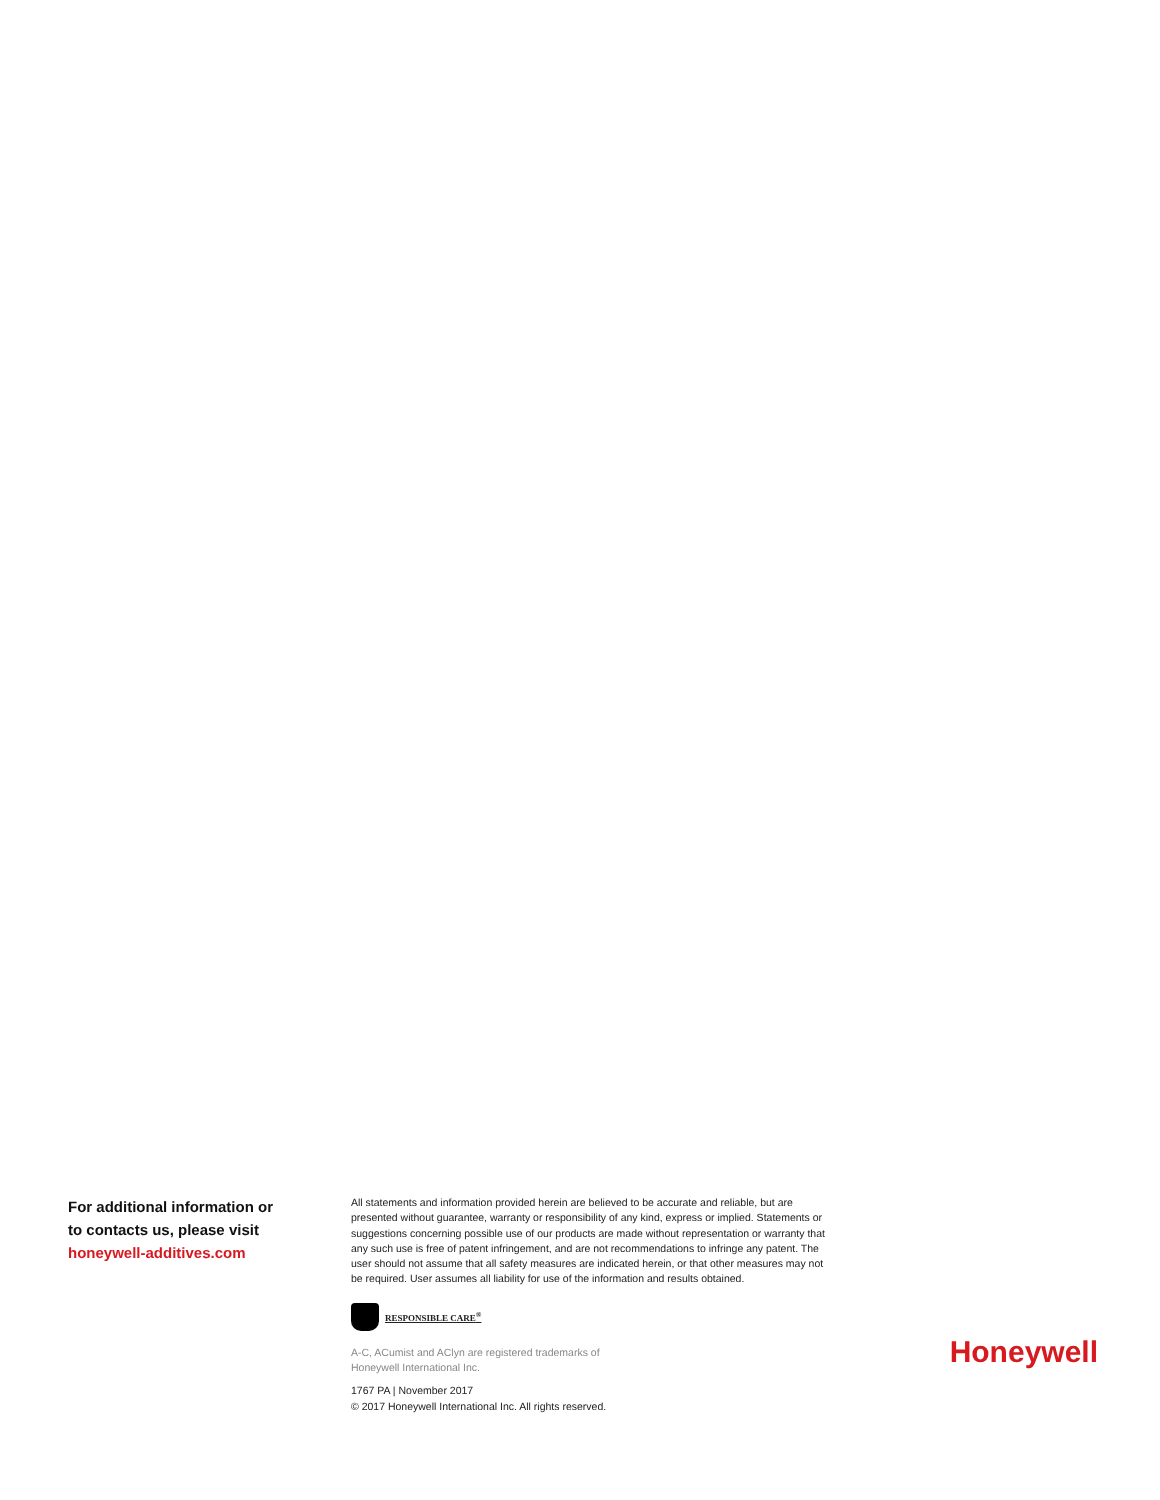For additional information or
to contacts us, please visit
honeywell-additives.com
All statements and information provided herein are believed to be accurate and reliable, but are presented without guarantee, warranty or responsibility of any kind, express or implied. Statements or suggestions concerning possible use of our products are made without representation or warranty that any such use is free of patent infringement, and are not recommendations to infringe any patent. The user should not assume that all safety measures are indicated herein, or that other measures may not be required. User assumes all liability for use of the information and results obtained.
RESPONSIBLE CARE<sup>®</sup>
A-C, ACumist and AClyn are registered trademarks of
Honeywell International Inc.
1767 PA | November 2017
© 2017 Honeywell International Inc. All rights reserved.
Honeywell